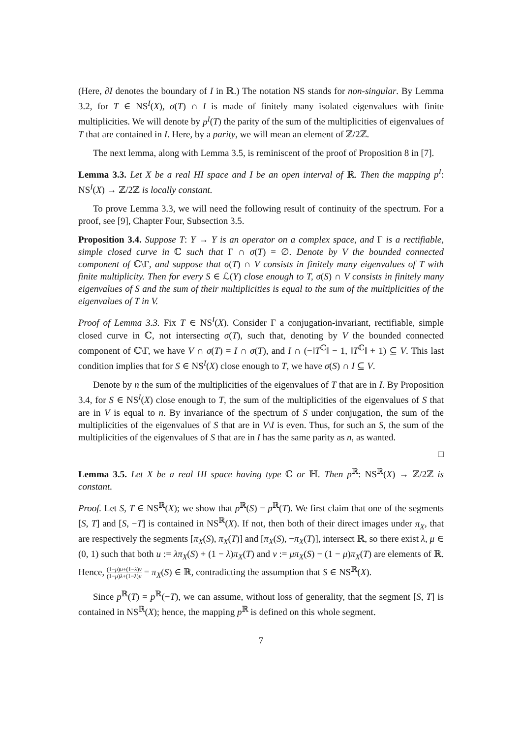(Here, ∂I denotes the boundary of I in ℝ.) The notation NS stands for non-singular. By Lemma 3.2, for T ∈ NS<sup>I</sup>(X), σ(T) ∩ I is made of finitely many isolated eigenvalues with finite multiplicities. We will denote by p<sup>I</sup>(T) the parity of the sum of the multiplicities of eigenvalues of T that are contained in I. Here, by a parity, we will mean an element of ℤ/2ℤ.
The next lemma, along with Lemma 3.5, is reminiscent of the proof of Proposition 8 in [7].
Lemma 3.3. Let X be a real HI space and I be an open interval of ℝ. Then the mapping p<sup>I</sup>: NS<sup>I</sup>(X) → ℤ/2ℤ is locally constant.
To prove Lemma 3.3, we will need the following result of continuity of the spectrum. For a proof, see [9], Chapter Four, Subsection 3.5.
Proposition 3.4. Suppose T: Y → Y is an operator on a complex space, and Γ is a rectifiable, simple closed curve in ℂ such that Γ ∩ σ(T) = ∅. Denote by V the bounded connected component of ℂ\Γ, and suppose that σ(T) ∩ V consists in finitely many eigenvalues of T with finite multiplicity. Then for every S ∈ ℒ(Y) close enough to T, σ(S) ∩ V consists in finitely many eigenvalues of S and the sum of their multiplicities is equal to the sum of the multiplicities of the eigenvalues of T in V.
Proof of Lemma 3.3. Fix T ∈ NS<sup>I</sup>(X). Consider Γ a conjugation-invariant, rectifiable, simple closed curve in ℂ, not intersecting σ(T), such that, denoting by V the bounded connected component of ℂ\Γ, we have V ∩ σ(T) = I ∩ σ(T), and I ∩ (−‖T<sup>ℂ</sup>‖ − 1, ‖T<sup>ℂ</sup>‖ + 1) ⊆ V. This last condition implies that for S ∈ NS<sup>I</sup>(X) close enough to T, we have σ(S) ∩ I ⊆ V.
Denote by n the sum of the multiplicities of the eigenvalues of T that are in I. By Proposition 3.4, for S ∈ NS<sup>I</sup>(X) close enough to T, the sum of the multiplicities of the eigenvalues of S that are in V is equal to n. By invariance of the spectrum of S under conjugation, the sum of the multiplicities of the eigenvalues of S that are in V\I is even. Thus, for such an S, the sum of the multiplicities of the eigenvalues of S that are in I has the same parity as n, as wanted.
□
Lemma 3.5. Let X be a real HI space having type ℂ or ℍ. Then p<sup>ℝ</sup>: NS<sup>ℝ</sup>(X) → ℤ/2ℤ is constant.
Proof. Let S, T ∈ NS<sup>ℝ</sup>(X); we show that p<sup>ℝ</sup>(S) = p<sup>ℝ</sup>(T). We first claim that one of the segments [S, T] and [S, −T] is contained in NS<sup>ℝ</sup>(X). If not, then both of their direct images under π<sub>X</sub>, that are respectively the segments [π<sub>X</sub>(S), π<sub>X</sub>(T)] and [π<sub>X</sub>(S), −π<sub>X</sub>(T)], intersect ℝ, so there exist λ, μ ∈ (0, 1) such that both u := λπ<sub>X</sub>(S) + (1 − λ)π<sub>X</sub>(T) and v := μπ<sub>X</sub>(S) − (1 − μ)π<sub>X</sub>(T) are elements of ℝ. Hence, (1−μ)u+(1−λ)v (1−μ)λ+(1−λ)μ = π<sub>X</sub>(S) ∈ ℝ, contradicting the assumption that S ∈ NS<sup>ℝ</sup>(X).
Since p<sup>ℝ</sup>(T) = p<sup>ℝ</sup>(−T), we can assume, without loss of generality, that the segment [S, T] is contained in NS<sup>ℝ</sup>(X); hence, the mapping p<sup>ℝ</sup> is defined on this whole segment.
7